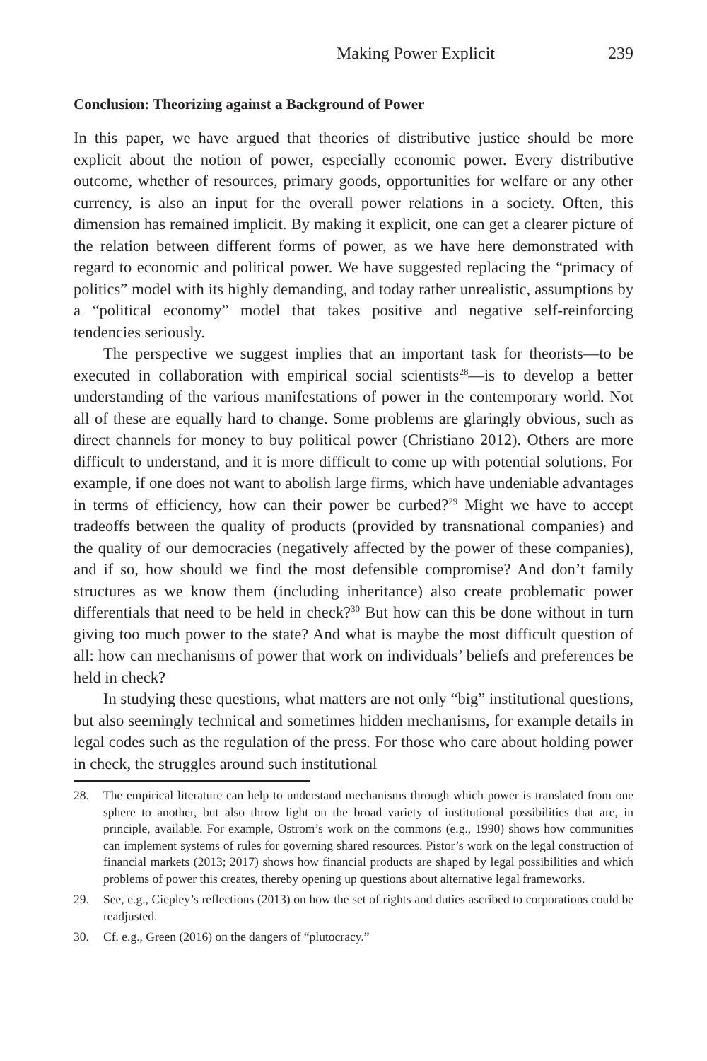Making Power Explicit 239
Conclusion: Theorizing against a Background of Power
In this paper, we have argued that theories of distributive justice should be more explicit about the notion of power, especially economic power. Every distributive outcome, whether of resources, primary goods, opportunities for welfare or any other currency, is also an input for the overall power relations in a society. Often, this dimension has remained implicit. By making it explicit, one can get a clearer picture of the relation between different forms of power, as we have here demonstrated with regard to economic and political power. We have suggested replacing the “primacy of politics” model with its highly demanding, and today rather unrealistic, assumptions by a “political economy” model that takes positive and negative self-reinforcing tendencies seriously.
The perspective we suggest implies that an important task for theorists—to be executed in collaboration with empirical social scientists<sup>28</sup>—is to develop a better understanding of the various manifestations of power in the contemporary world. Not all of these are equally hard to change. Some problems are glaringly obvious, such as direct channels for money to buy political power (Christiano 2012). Others are more difficult to understand, and it is more difficult to come up with potential solutions. For example, if one does not want to abolish large firms, which have undeniable advantages in terms of efficiency, how can their power be curbed?<sup>29</sup> Might we have to accept tradeoffs between the quality of products (provided by transnational companies) and the quality of our democracies (negatively affected by the power of these companies), and if so, how should we find the most defensible compromise? And don’t family structures as we know them (including inheritance) also create problematic power differentials that need to be held in check?<sup>30</sup> But how can this be done without in turn giving too much power to the state? And what is maybe the most difficult question of all: how can mechanisms of power that work on individuals’ beliefs and preferences be held in check?
In studying these questions, what matters are not only “big” institutional questions, but also seemingly technical and sometimes hidden mechanisms, for example details in legal codes such as the regulation of the press. For those who care about holding power in check, the struggles around such institutional
28. The empirical literature can help to understand mechanisms through which power is translated from one sphere to another, but also throw light on the broad variety of institutional possibilities that are, in principle, available. For example, Ostrom’s work on the commons (e.g., 1990) shows how communities can implement systems of rules for governing shared resources. Pistor’s work on the legal construction of financial markets (2013; 2017) shows how financial products are shaped by legal possibilities and which problems of power this creates, thereby opening up questions about alternative legal frameworks.
29. See, e.g., Ciepley’s reflections (2013) on how the set of rights and duties ascribed to corporations could be readjusted.
30. Cf. e.g., Green (2016) on the dangers of “plutocracy.”